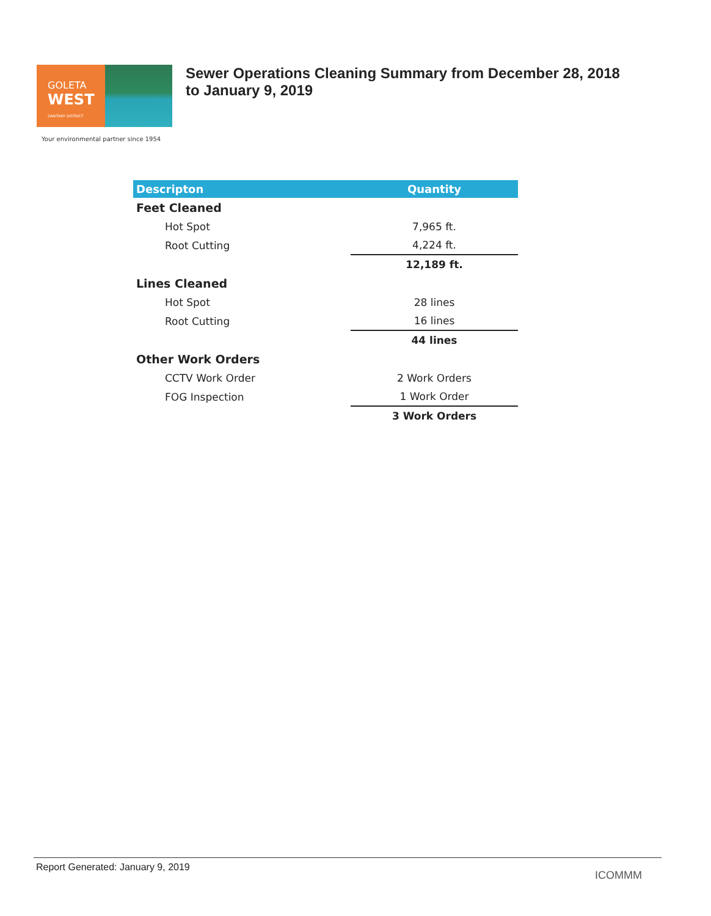GOLETA
WEST
SANITARY DISTRICT
Sewer Operations Cleaning Summary from December 28, 2018
to January 9, 2019
Your environmental partner since 1954
| Descripton | Quantity |
| --- | --- |
| Feet Cleaned | |
| Hot Spot | 7,965 ft. |
| Root Cutting | 4,224 ft. |
| | 12,189 ft. |
| Lines Cleaned | |
| Hot Spot | 28 lines |
| Root Cutting | 16 lines |
| | 44 lines |
| Other Work Orders | |
| CCTV Work Order | 2 Work Orders |
| FOG Inspection | 1 Work Order |
| | 3 Work Orders |
Report Generated: January 9, 2019
ICOMMM